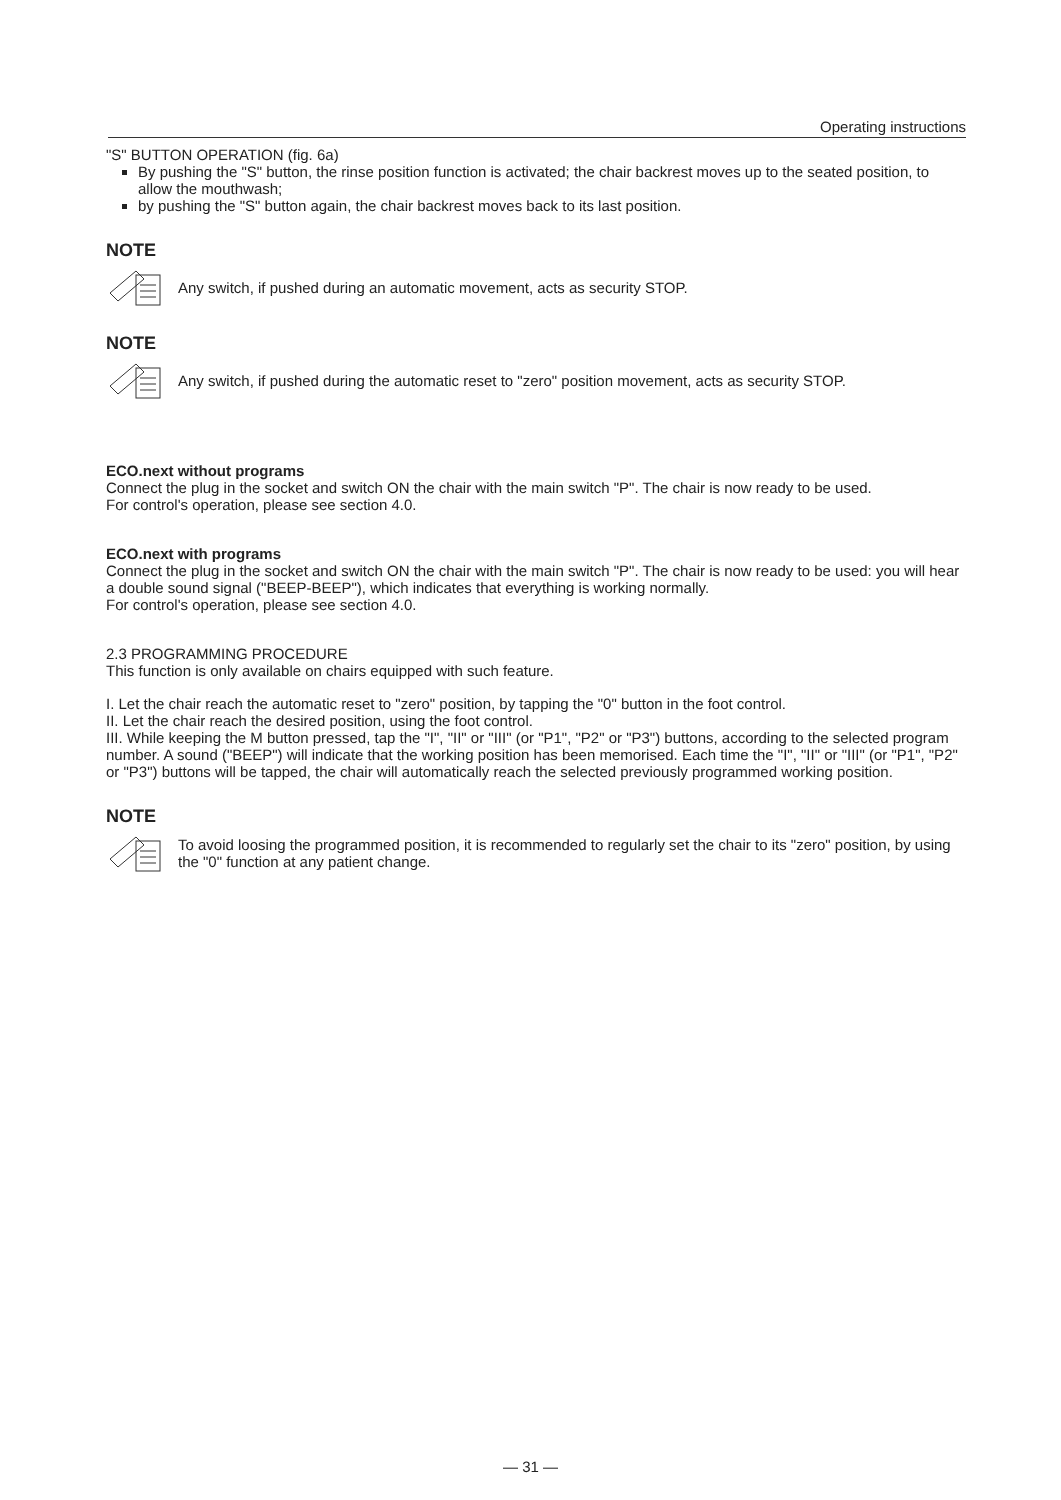Operating instructions
"S" BUTTON OPERATION (fig. 6a)
By pushing the "S" button, the rinse position function is activated; the chair backrest moves up to the seated position, to allow the mouthwash;
by pushing the "S" button again, the chair backrest moves back to its last position.
NOTE
Any switch, if pushed during an automatic movement, acts as security STOP.
NOTE
Any switch, if pushed during the automatic reset to "zero" position movement, acts as security STOP.
ECO.next without programs
Connect the plug in the socket and switch ON the chair with the main switch "P". The chair is now ready to be used.
For control's operation, please see section 4.0.
ECO.next with programs
Connect the plug in the socket and switch ON the chair with the main switch "P". The chair is now ready to be used: you will hear a double sound signal ("BEEP-BEEP"), which indicates that everything is working normally.
For control's operation, please see section 4.0.
2.3 PROGRAMMING PROCEDURE
This function is only available on chairs equipped with such feature.
I. Let the chair reach the automatic reset to "zero" position, by tapping the "0" button in the foot control.
II. Let the chair reach the desired position, using the foot control.
III. While keeping the M button pressed, tap the "I", "II" or "III" (or "P1", "P2" or "P3") buttons, according to the selected program number. A sound ("BEEP") will indicate that the working position has been memorised. Each time the "I", "II" or "III" (or "P1", "P2" or "P3") buttons will be tapped, the chair will automatically reach the selected previously programmed working position.
NOTE
To avoid loosing the programmed position, it is recommended to regularly set the chair to its "zero" position, by using the "0" function at any patient change.
— 31 —